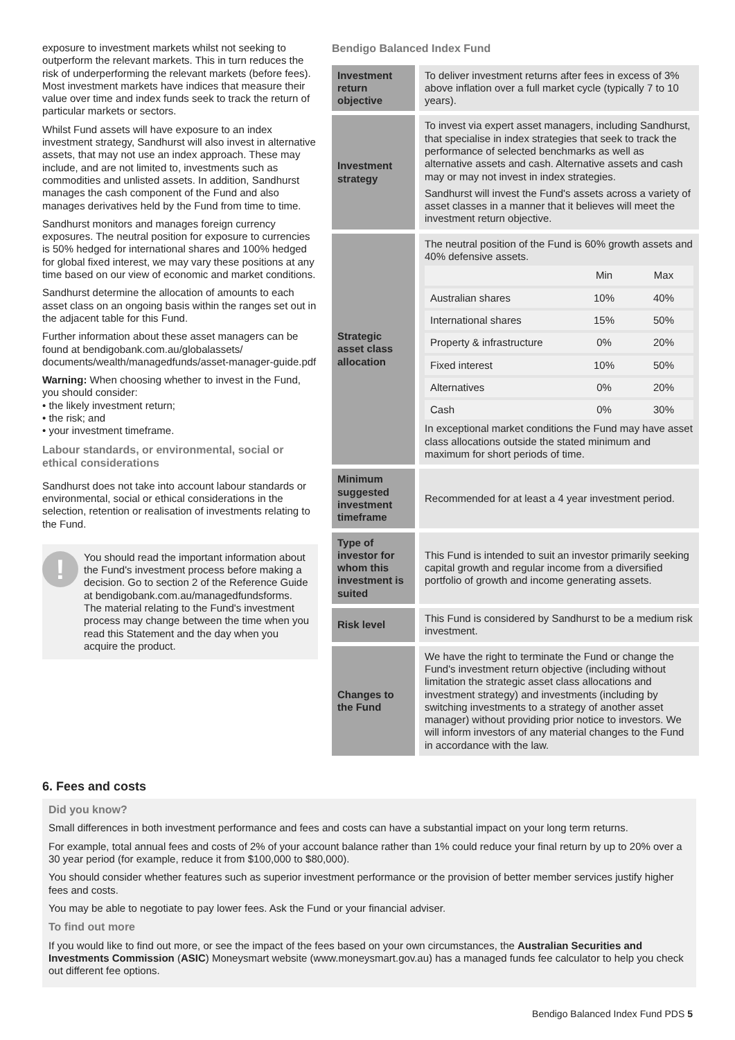exposure to investment markets whilst not seeking to outperform the relevant markets. This in turn reduces the risk of underperforming the relevant markets (before fees). Most investment markets have indices that measure their value over time and index funds seek to track the return of particular markets or sectors.
Whilst Fund assets will have exposure to an index investment strategy, Sandhurst will also invest in alternative assets, that may not use an index approach. These may include, and are not limited to, investments such as commodities and unlisted assets. In addition, Sandhurst manages the cash component of the Fund and also manages derivatives held by the Fund from time to time.
Sandhurst monitors and manages foreign currency exposures. The neutral position for exposure to currencies is 50% hedged for international shares and 100% hedged for global fixed interest, we may vary these positions at any time based on our view of economic and market conditions.
Sandhurst determine the allocation of amounts to each asset class on an ongoing basis within the ranges set out in the adjacent table for this Fund.
Further information about these asset managers can be found at bendigobank.com.au/globalassets/ documents/wealth/managedfunds/asset-manager-guide.pdf
Warning: When choosing whether to invest in the Fund, you should consider:
• the likely investment return;
• the risk; and
• your investment timeframe.
Labour standards, or environmental, social or ethical considerations
Sandhurst does not take into account labour standards or environmental, social or ethical considerations in the selection, retention or realisation of investments relating to the Fund.
!
You should read the important information about the Fund's investment process before making a decision. Go to section 2 of the Reference Guide at bendigobank.com.au/managedfundsforms. The material relating to the Fund's investment process may change between the time when you read this Statement and the day when you acquire the product.
Bendigo Balanced Index Fund
| Investment return objective | To deliver investment returns after fees in excess of 3% above inflation over a full market cycle (typically 7 to 10 years). |
| Investment strategy | To invest via expert asset managers, including Sandhurst, that specialise in index strategies that seek to track the performance of selected benchmarks as well as alternative assets and cash. Alternative assets and cash may or may not invest in index strategies. Sandhurst will invest the Fund's assets across a variety of asset classes in a manner that it believes will meet the investment return objective. |
| Strategic asset class allocation | The neutral position of the Fund is 60% growth assets and 40% defensive assets. / / Min / Max / / Australian shares / 10% / 40% / / International shares / 15% / 50% / / Property & infrastructure / 0% / 20% / / Fixed interest / 10% / 50% / / Alternatives / 0% / 20% / / Cash / 0% / 30% / In exceptional market conditions the Fund may have asset class allocations outside the stated minimum and maximum for short periods of time. |
| Minimum suggested investment timeframe | Recommended for at least a 4 year investment period. |
| Type of investor for whom this investment is suited | This Fund is intended to suit an investor primarily seeking capital growth and regular income from a diversified portfolio of growth and income generating assets. |
| Risk level | This Fund is considered by Sandhurst to be a medium risk investment. |
| Changes to the Fund | We have the right to terminate the Fund or change the Fund's investment return objective (including without limitation the strategic asset class allocations and investment strategy) and investments (including by switching investments to a strategy of another asset manager) without providing prior notice to investors. We will inform investors of any material changes to the Fund in accordance with the law. |
6. Fees and costs
Did you know?
Small differences in both investment performance and fees and costs can have a substantial impact on your long term returns.
For example, total annual fees and costs of 2% of your account balance rather than 1% could reduce your final return by up to 20% over a 30 year period (for example, reduce it from $100,000 to $80,000).
You should consider whether features such as superior investment performance or the provision of better member services justify higher fees and costs.
You may be able to negotiate to pay lower fees. Ask the Fund or your financial adviser.
To find out more
If you would like to find out more, or see the impact of the fees based on your own circumstances, the Australian Securities and Investments Commission (ASIC) Moneysmart website (www.moneysmart.gov.au) has a managed funds fee calculator to help you check out different fee options.
Bendigo Balanced Index Fund PDS 5